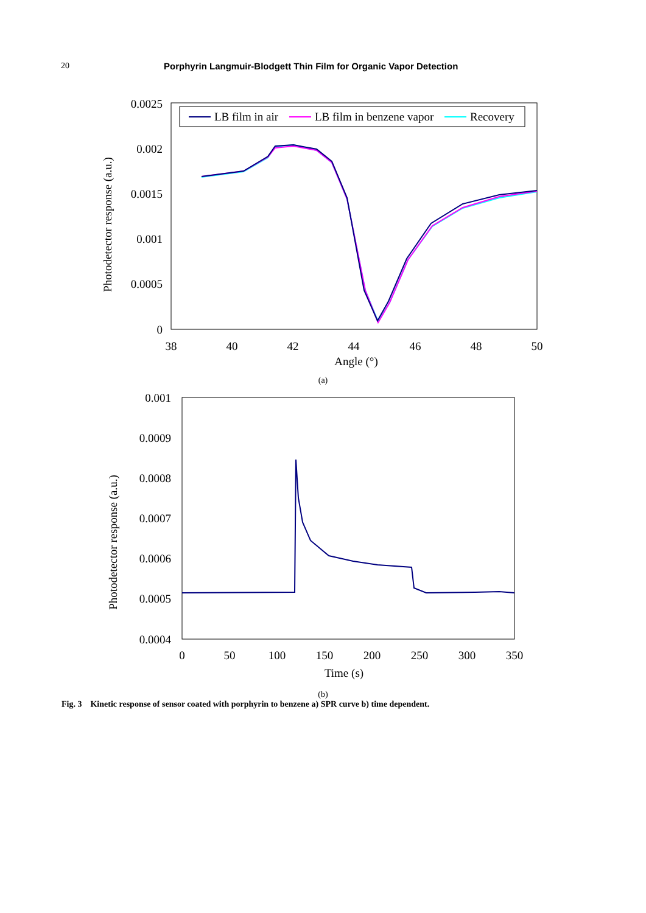20 Porphyrin Langmuir-Blodgett Thin Film for Organic Vapor Detection
0.0025
0.002
0.0015
0.001
0.0005
0
38
40
42
44
46
48
50
Angle (°)
Photodetector response (a.u.)
LB film in air
LB film in benzene vapor
Recovery
(a)
0.001
0.0009
0.0008
0.0007
0.0006
0.0005
0.0004
0
50
100
150
200
250
300
350
Time (s)
Photodetector response (a.u.)
(b)
Fig. 3 Kinetic response of sensor coated with porphyrin to benzene a) SPR curve b) time dependent.